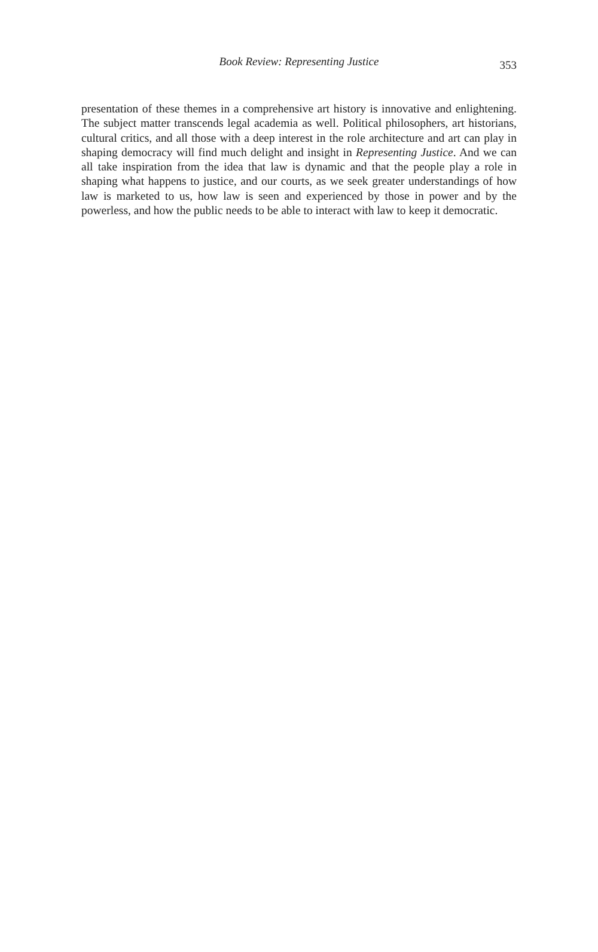Book Review: Representing Justice
353
presentation of these themes in a comprehensive art history is innovative and enlightening. The subject matter transcends legal academia as well. Political philosophers, art historians, cultural critics, and all those with a deep interest in the role architecture and art can play in shaping democracy will find much delight and insight in Representing Justice. And we can all take inspiration from the idea that law is dynamic and that the people play a role in shaping what happens to justice, and our courts, as we seek greater understandings of how law is marketed to us, how law is seen and experienced by those in power and by the powerless, and how the public needs to be able to interact with law to keep it democratic.